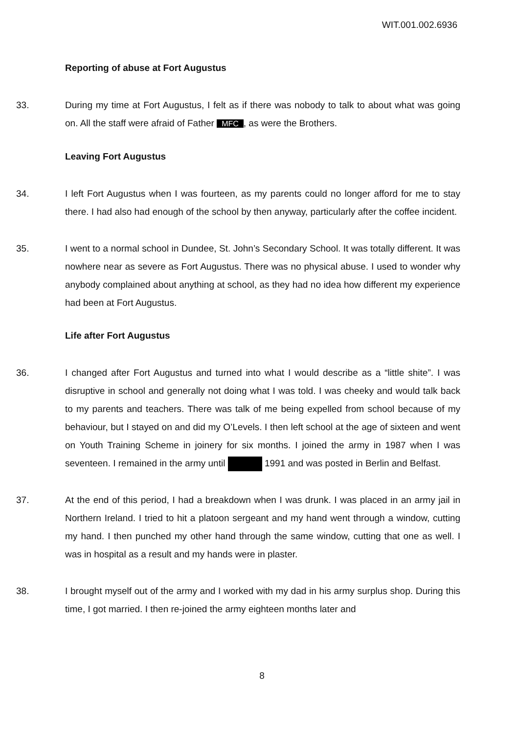WIT.001.002.6936
Reporting of abuse at Fort Augustus
33. During my time at Fort Augustus, I felt as if there was nobody to talk to about what was going on. All the staff were afraid of Father MFC, as were the Brothers.
Leaving Fort Augustus
34. I left Fort Augustus when I was fourteen, as my parents could no longer afford for me to stay there. I had also had enough of the school by then anyway, particularly after the coffee incident.
35. I went to a normal school in Dundee, St. John’s Secondary School. It was totally different. It was nowhere near as severe as Fort Augustus. There was no physical abuse. I used to wonder why anybody complained about anything at school, as they had no idea how different my experience had been at Fort Augustus.
Life after Fort Augustus
36. I changed after Fort Augustus and turned into what I would describe as a “little shite”. I was disruptive in school and generally not doing what I was told. I was cheeky and would talk back to my parents and teachers. There was talk of me being expelled from school because of my behaviour, but I stayed on and did my O’Levels. I then left school at the age of sixteen and went on Youth Training Scheme in joinery for six months. I joined the army in 1987 when I was seventeen. I remained in the army until 1991 and was posted in Berlin and Belfast.
37. At the end of this period, I had a breakdown when I was drunk. I was placed in an army jail in Northern Ireland. I tried to hit a platoon sergeant and my hand went through a window, cutting my hand. I then punched my other hand through the same window, cutting that one as well. I was in hospital as a result and my hands were in plaster.
38. I brought myself out of the army and I worked with my dad in his army surplus shop. During this time, I got married. I then re-joined the army eighteen months later and
8